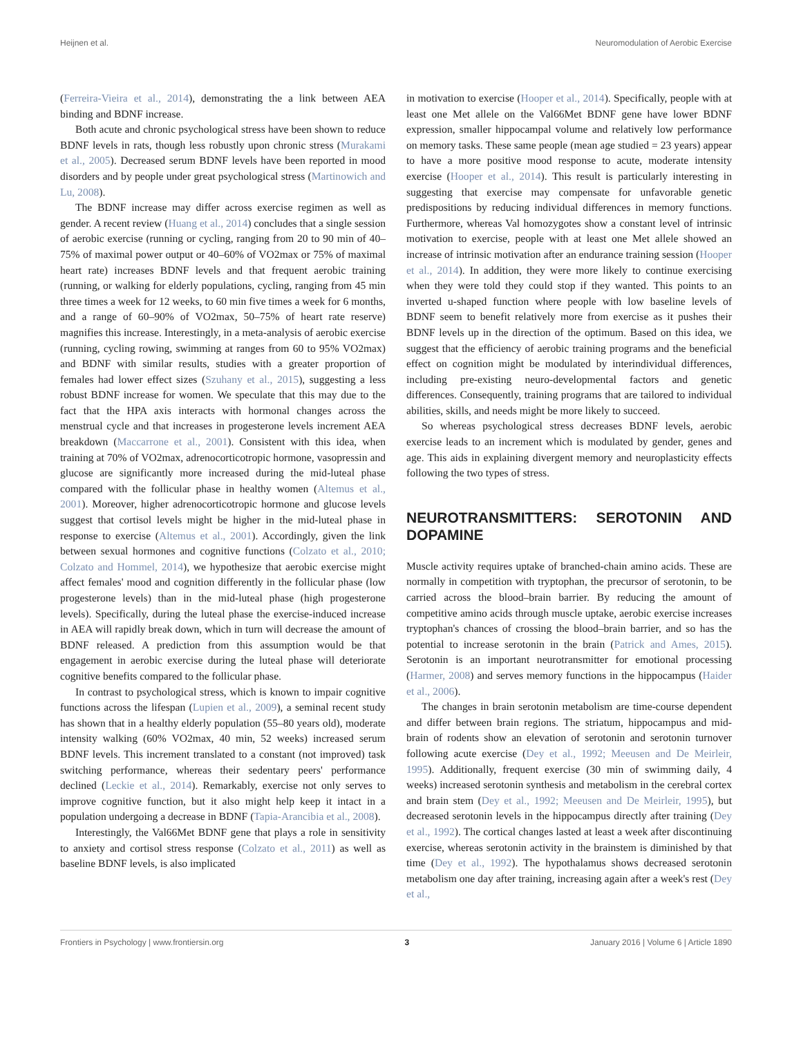Heijnen et al. Neuromodulation of Aerobic Exercise
(Ferreira-Vieira et al., 2014), demonstrating the a link between AEA binding and BDNF increase.
Both acute and chronic psychological stress have been shown to reduce BDNF levels in rats, though less robustly upon chronic stress (Murakami et al., 2005). Decreased serum BDNF levels have been reported in mood disorders and by people under great psychological stress (Martinowich and Lu, 2008).
The BDNF increase may differ across exercise regimen as well as gender. A recent review (Huang et al., 2014) concludes that a single session of aerobic exercise (running or cycling, ranging from 20 to 90 min of 40–75% of maximal power output or 40–60% of VO2max or 75% of maximal heart rate) increases BDNF levels and that frequent aerobic training (running, or walking for elderly populations, cycling, ranging from 45 min three times a week for 12 weeks, to 60 min five times a week for 6 months, and a range of 60–90% of VO2max, 50–75% of heart rate reserve) magnifies this increase. Interestingly, in a meta-analysis of aerobic exercise (running, cycling rowing, swimming at ranges from 60 to 95% VO2max) and BDNF with similar results, studies with a greater proportion of females had lower effect sizes (Szuhany et al., 2015), suggesting a less robust BDNF increase for women. We speculate that this may due to the fact that the HPA axis interacts with hormonal changes across the menstrual cycle and that increases in progesterone levels increment AEA breakdown (Maccarrone et al., 2001). Consistent with this idea, when training at 70% of VO2max, adrenocorticotropic hormone, vasopressin and glucose are significantly more increased during the mid-luteal phase compared with the follicular phase in healthy women (Altemus et al., 2001). Moreover, higher adrenocorticotropic hormone and glucose levels suggest that cortisol levels might be higher in the mid-luteal phase in response to exercise (Altemus et al., 2001). Accordingly, given the link between sexual hormones and cognitive functions (Colzato et al., 2010; Colzato and Hommel, 2014), we hypothesize that aerobic exercise might affect females' mood and cognition differently in the follicular phase (low progesterone levels) than in the mid-luteal phase (high progesterone levels). Specifically, during the luteal phase the exercise-induced increase in AEA will rapidly break down, which in turn will decrease the amount of BDNF released. A prediction from this assumption would be that engagement in aerobic exercise during the luteal phase will deteriorate cognitive benefits compared to the follicular phase.
In contrast to psychological stress, which is known to impair cognitive functions across the lifespan (Lupien et al., 2009), a seminal recent study has shown that in a healthy elderly population (55–80 years old), moderate intensity walking (60% VO2max, 40 min, 52 weeks) increased serum BDNF levels. This increment translated to a constant (not improved) task switching performance, whereas their sedentary peers' performance declined (Leckie et al., 2014). Remarkably, exercise not only serves to improve cognitive function, but it also might help keep it intact in a population undergoing a decrease in BDNF (Tapia-Arancibia et al., 2008).
Interestingly, the Val66Met BDNF gene that plays a role in sensitivity to anxiety and cortisol stress response (Colzato et al., 2011) as well as baseline BDNF levels, is also implicated
in motivation to exercise (Hooper et al., 2014). Specifically, people with at least one Met allele on the Val66Met BDNF gene have lower BDNF expression, smaller hippocampal volume and relatively low performance on memory tasks. These same people (mean age studied = 23 years) appear to have a more positive mood response to acute, moderate intensity exercise (Hooper et al., 2014). This result is particularly interesting in suggesting that exercise may compensate for unfavorable genetic predispositions by reducing individual differences in memory functions. Furthermore, whereas Val homozygotes show a constant level of intrinsic motivation to exercise, people with at least one Met allele showed an increase of intrinsic motivation after an endurance training session (Hooper et al., 2014). In addition, they were more likely to continue exercising when they were told they could stop if they wanted. This points to an inverted u-shaped function where people with low baseline levels of BDNF seem to benefit relatively more from exercise as it pushes their BDNF levels up in the direction of the optimum. Based on this idea, we suggest that the efficiency of aerobic training programs and the beneficial effect on cognition might be modulated by interindividual differences, including pre-existing neuro-developmental factors and genetic differences. Consequently, training programs that are tailored to individual abilities, skills, and needs might be more likely to succeed.
So whereas psychological stress decreases BDNF levels, aerobic exercise leads to an increment which is modulated by gender, genes and age. This aids in explaining divergent memory and neuroplasticity effects following the two types of stress.
NEUROTRANSMITTERS: SEROTONIN AND DOPAMINE
Muscle activity requires uptake of branched-chain amino acids. These are normally in competition with tryptophan, the precursor of serotonin, to be carried across the blood–brain barrier. By reducing the amount of competitive amino acids through muscle uptake, aerobic exercise increases tryptophan's chances of crossing the blood–brain barrier, and so has the potential to increase serotonin in the brain (Patrick and Ames, 2015). Serotonin is an important neurotransmitter for emotional processing (Harmer, 2008) and serves memory functions in the hippocampus (Haider et al., 2006).
The changes in brain serotonin metabolism are time-course dependent and differ between brain regions. The striatum, hippocampus and mid-brain of rodents show an elevation of serotonin and serotonin turnover following acute exercise (Dey et al., 1992; Meeusen and De Meirleir, 1995). Additionally, frequent exercise (30 min of swimming daily, 4 weeks) increased serotonin synthesis and metabolism in the cerebral cortex and brain stem (Dey et al., 1992; Meeusen and De Meirleir, 1995), but decreased serotonin levels in the hippocampus directly after training (Dey et al., 1992). The cortical changes lasted at least a week after discontinuing exercise, whereas serotonin activity in the brainstem is diminished by that time (Dey et al., 1992). The hypothalamus shows decreased serotonin metabolism one day after training, increasing again after a week's rest (Dey et al.,
Frontiers in Psychology | www.frontiersin.org 3 January 2016 | Volume 6 | Article 1890